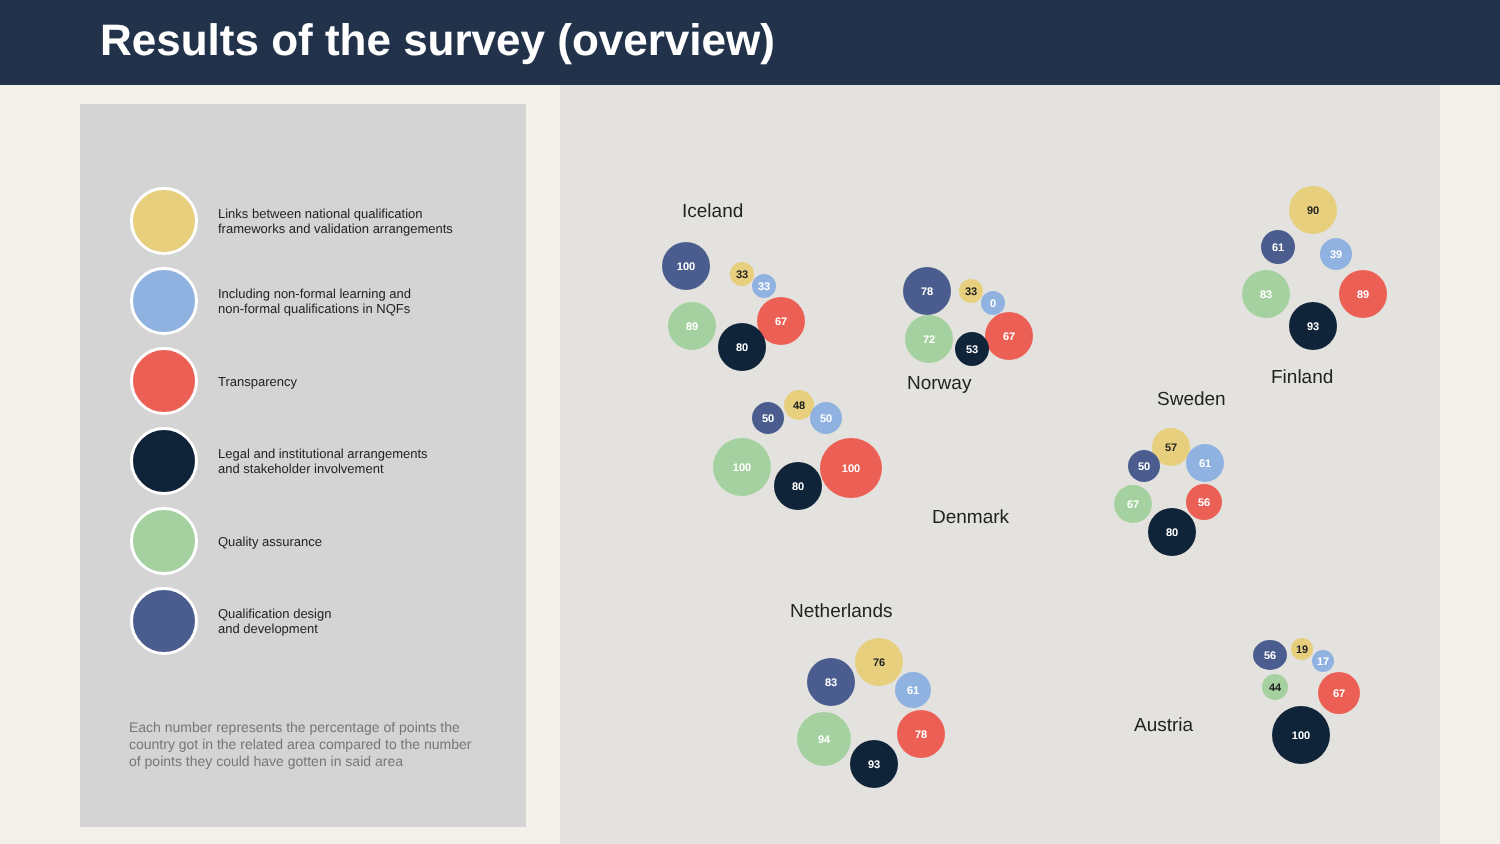Results of the survey (overview)
Links between national qualification
frameworks and validation arrangements
Including non-formal learning and
non-formal qualifications in NQFs
Transparency
Legal and institutional arrangements
and stakeholder involvement
Quality assurance
Qualification design
and development
Each number represents the percentage of points the country got in the related area compared to the number of points they could have gotten in said area
Iceland
100
33
33
67
89
80
Norway
78
33
0
67
72
53
Finland
90
61
39
83 89
93
Sweden
57
50 61
67 56
80
Denmark
48
50 50
100 100
80
Netherlands
76
83
61
94 78
93
Austria
19
56
17
44 67
100